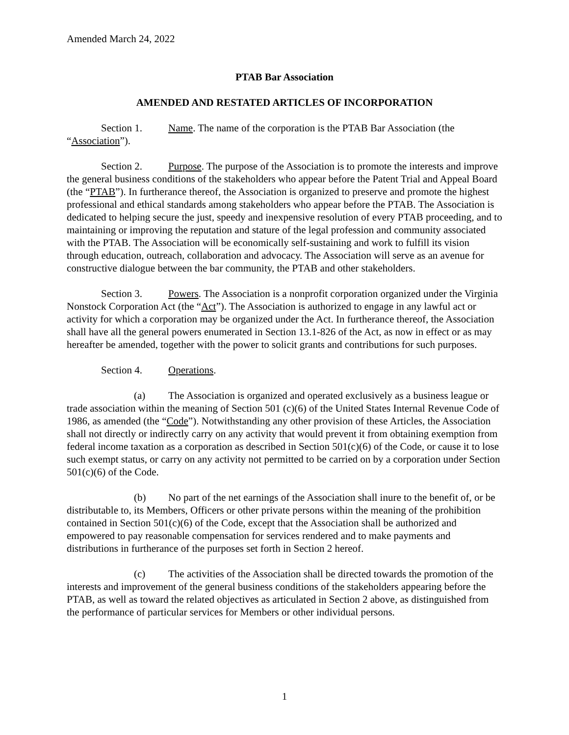Amended March 24, 2022
PTAB Bar Association
AMENDED AND RESTATED ARTICLES OF INCORPORATION
Section 1. Name. The name of the corporation is the PTAB Bar Association (the “Association”).
Section 2. Purpose. The purpose of the Association is to promote the interests and improve the general business conditions of the stakeholders who appear before the Patent Trial and Appeal Board (the “PTAB”). In furtherance thereof, the Association is organized to preserve and promote the highest professional and ethical standards among stakeholders who appear before the PTAB. The Association is dedicated to helping secure the just, speedy and inexpensive resolution of every PTAB proceeding, and to maintaining or improving the reputation and stature of the legal profession and community associated with the PTAB. The Association will be economically self-sustaining and work to fulfill its vision through education, outreach, collaboration and advocacy. The Association will serve as an avenue for constructive dialogue between the bar community, the PTAB and other stakeholders.
Section 3. Powers. The Association is a nonprofit corporation organized under the Virginia Nonstock Corporation Act (the “Act”). The Association is authorized to engage in any lawful act or activity for which a corporation may be organized under the Act. In furtherance thereof, the Association shall have all the general powers enumerated in Section 13.1-826 of the Act, as now in effect or as may hereafter be amended, together with the power to solicit grants and contributions for such purposes.
Section 4. Operations.
(a) The Association is organized and operated exclusively as a business league or trade association within the meaning of Section 501 (c)(6) of the United States Internal Revenue Code of 1986, as amended (the “Code”). Notwithstanding any other provision of these Articles, the Association shall not directly or indirectly carry on any activity that would prevent it from obtaining exemption from federal income taxation as a corporation as described in Section 501(c)(6) of the Code, or cause it to lose such exempt status, or carry on any activity not permitted to be carried on by a corporation under Section 501(c)(6) of the Code.
(b) No part of the net earnings of the Association shall inure to the benefit of, or be distributable to, its Members, Officers or other private persons within the meaning of the prohibition contained in Section 501(c)(6) of the Code, except that the Association shall be authorized and empowered to pay reasonable compensation for services rendered and to make payments and distributions in furtherance of the purposes set forth in Section 2 hereof.
(c) The activities of the Association shall be directed towards the promotion of the interests and improvement of the general business conditions of the stakeholders appearing before the PTAB, as well as toward the related objectives as articulated in Section 2 above, as distinguished from the performance of particular services for Members or other individual persons.
1